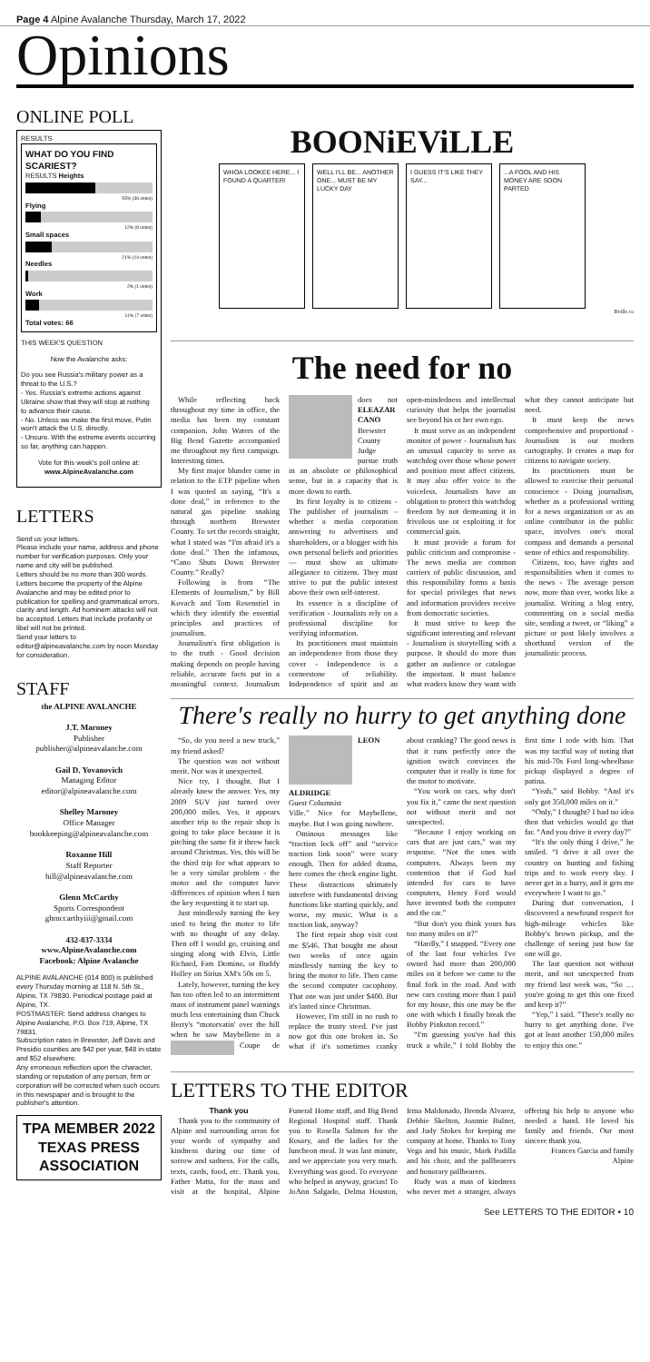Page 4 Alpine Avalanche Thursday, March 17, 2022
Opinions
ONLINE POLL
RESULTS
WHAT DO YOU FIND SCARIEST?
RESULTS Heights
55% (36 votes)
Flying
12% (8 votes)
Small spaces
21% (14 votes)
Needles
2% (1 votes)
Work
11% (7 votes)
Total votes: 66
THIS WEEK'S QUESTION
Now the Avalanche asks:
Do you see Russia's military power as a threat to the U.S.?
- Yes. Russia's extreme actions against Ukraine show that they will stop at nothing to advance their cause.
- No. Unless we make the first move, Putin won't attack the U.S. directly.
- Unsure. With the extreme events occurring so far, anything can happen.
Vote for this week's poll online at:
www.AlpineAvalanche.com
LETTERS
Send us your letters.
Please include your name, address and phone number for verification purposes. Only your name and city will be published.
Letters should be no more than 300 words.
Letters become the property of the Alpine Avalanche and may be edited prior to publication for spelling and grammatical errors, clarity and length. Ad hominem attacks will not be accepted. Letters that include profanity or libel will not be printed.
Send your letters to editor@alpineavalanche.com by noon Monday for consideration.
STAFF
the ALPINE AVALANCHE
J.T. Maroney
Publisher
publisher@alpineavalanche.com
Gail D. Yovanovich
Managing Editor
editor@alpineavalanche.com
Shelley Maroney
Office Manager
bookkeeping@alpineavalanche.com
Roxanne Hill
Staff Reporter
hill@alpineavalanche.com
Glenn McCarthy
Sports Correspondent
ghmccarthyiii@gmail.com
432-837-3334
www.AlpineAvalanche.com
Facebook: Alpine Avalanche
ALPINE AVALANCHE (014 800) is published every Thursday morning at 118 N. 5th St., Alpine, TX 79830. Periodical postage paid at Alpine, TX.
POSTMASTER: Send address changes to Alpine Avalanche, P.O. Box 719, Alpine, TX 79831.
Subscription rates in Brewster, Jeff Davis and Presidio counties are $42 per year, $48 in-state and $52 elsewhere.
Any erroneous reflection upon the character, standing or reputation of any person, firm or corporation will be corrected when such occurs in this newspaper and is brought to the publisher's attention.
TPA MEMBER 2022
TEXAS PRESS ASSOCIATION
BOONiEViLLE
WHOA LOOKEE HERE... I FOUND A QUARTER!
WELL I'LL BE... ANOTHER ONE... MUST BE MY LUCKY DAY
I GUESS IT'S LIKE THEY SAY...
...A FOOL AND HIS MONEY ARE SOON PARTED
Bville.ca
The need for no
While reflecting back throughout my time in office, the media has been my constant companion. John Waters of the Big Bend Gazette accompanied me throughout my first campaign. Interesting times.
My first major blunder came in relation to the ETP pipeline when I was quoted as saying, “It's a done deal,” in reference to the natural gas pipeline snaking through northern Brewster County. To set the records straight, what I stated was “I'm afraid it's a done deal.” Then the infamous, “Cano Shuts Down Brewster County.” Really?
Following is from “The Elements of Journalism,” by Bill Kovach and Tom Rosenstiel in which they identify the essential principles and practices of journalism.
Journalism's first obligation is to the truth - Good decision making depends on people having reliable, accurate facts put in a meaningful context. Journalism does not ELEAZAR CANO
Brewster County Judge
pursue truth in an absolute or philosophical sense, but in a capacity that is more down to earth.
Its first loyalty is to citizens - The publisher of journalism – whether a media corporation answering to advertisers and shareholders, or a blogger with his own personal beliefs and priorities — must show an ultimate allegiance to citizens. They must strive to put the public interest above their own self-interest.
Its essence is a discipline of verification - Journalists rely on a professional discipline for verifying information.
Its practitioners must maintain an independence from those they cover - Independence is a cornerstone of reliability. Independence of spirit and an open-mindedness and intellectual curiosity that helps the journalist see beyond his or her own ego.
It must serve as an independent monitor of power - Journalism has an unusual capacity to serve as watchdog over those whose power and position most affect citizens. It may also offer voice to the voiceless. Journalists have an obligation to protect this watchdog freedom by not demeaning it in frivolous use or exploiting it for commercial gain.
It must provide a forum for public criticism and compromise - The news media are common carriers of public discussion, and this responsibility forms a basis for special privileges that news and information providers receive from democratic societies.
It must strive to keep the significant interesting and relevant - Journalism is storytelling with a purpose. It should do more than gather an audience or catalogue the important. It must balance what readers know they want with what they cannot anticipate but need.
It must keep the news comprehensive and proportional - Journalism is our modern cartography. It creates a map for citizens to navigate society.
Its practitioners must be allowed to exercise their personal conscience - Doing journalism, whether as a professional writing for a news organization or as an online contributor in the public space, involves one's moral compass and demands a personal sense of ethics and responsibility.
Citizens, too, have rights and responsibilities when it comes to the news - The average person now, more than ever, works like a journalist. Writing a blog entry, commenting on a social media site, sending a tweet, or “liking” a picture or post likely involves a shorthand version of the journalistic process.
There's really no hurry to get anything done
“So, do you need a new truck,” my friend asked?
The question was not without merit. Nor was it unexpected.
Nice try, I thought. But I already knew the answer. Yes, my 2009 SUV just turned over 200,000 miles. Yes, it appears another trip to the repair shop is going to take place because it is pitching the same fit it threw back around Christmas. Yes, this will be the third trip for what appears to be a very similar problem - the motor and the computer have differences of opinion when I turn the key requesting it to start up.
Just mindlessly turning the key used to bring the motor to life with no thought of any delay. Then off I would go, cruising and singing along with Elvis, Little Richard, Fats Domino, or Buddy Holley on Sirius XM's 50s on 5.
Lately, however, turning the key has too often led to an intermittent mass of instrument panel warnings much less entertaining than Chuck Berry's “motorvatin' over the hill when he saw Maybellene in a Coupe de LEON ALDRIDGE
Guest Columnist
Ville.” Nice for Maybellene, maybe. But I was going nowhere.
Ominous messages like “traction lock off” and “service traction link soon” were scary enough. Then for added drama, here comes the check engine light. These distractions ultimately interfere with fundamental driving functions like starting quickly, and worse, my music. What is a traction link, anyway?
The first repair shop visit cost me $546. That bought me about two weeks of once again mindlessly turning the key to bring the motor to life. Then came the second computer cacophony. That one was just under $400. But it's lasted since Christmas.
However, I'm still in no rush to replace the trusty steed. I've just now got this one broken in. So what if it's sometimes cranky about cranking? The good news is that it runs perfectly once the ignition switch convinces the computer that it really is time for the motor to motivate.
“You work on cars, why don't you fix it,” came the next question not without merit and not unexpected.
“Because I enjoy working on cars that are just cars,” was my response. “Not the ones with computers. Always been my contention that if God had intended for cars to have computers, Henry Ford would have invented both the computer and the car.”
“But don't you think yours has too many miles on it?”
“Hardly,” I snapped. “Every one of the last four vehicles I've owned had more than 200,000 miles on it before we came to the final fork in the road. And with new cars costing more than I paid for my house, this one may be the one with which I finally break the Bobby Pinkston record.”
“I'm guessing you've had this truck a while,” I told Bobby the first time I rode with him. That was my tactful way of noting that his mid-70s Ford long-wheelbase pickup displayed a degree of patina.
“Yeah,” said Bobby. “And it's only got 350,000 miles on it.”
“Only,” I thought? I had no idea then that vehicles would go that far. “And you drive it every day?”
“It's the only thing I drive,” he smiled. “I drive it all over the country on hunting and fishing trips and to work every day. I never get in a hurry, and it gets me everywhere I want to go.”
During that conversation, I discovered a newfound respect for high-mileage vehicles like Bobby's brown pickup, and the challenge of seeing just how far one will go.
The last question not without merit, and not unexpected from my friend last week was, “So … you're going to get this one fixed and keep it?”
“Yep,” I said. ”There's really no hurry to get anything done. I've got at least another 150,000 miles to enjoy this one.”
LETTERS TO THE EDITOR
Thank you
Thank you to the community of Alpine and surrounding areas for your words of sympathy and kindness during our time of sorrow and sadness. For the calls, texts, cards, food, etc. Thank you, Father Matta, for the mass and visit at the hospital, Alpine Funeral Home staff, and Big Bend Regional Hospital staff. Thank you to Rosella Salmon for the Rosary, and the ladies for the luncheon meal. It was last minute, and we appreciate you very much. Everything was good. To everyone who helped in anyway, gracias! To JoAnn Salgado, Delma Houston, Irma Maldonado, Brenda Alvarez, Debbie Skelton, Joannie Bulner, and Judy Stokes for keeping me company at home. Thanks to Tony Vega and his music, Mark Padilla and his choir, and the pallbearers and honorary pallbearers.
Rudy was a man of kindness who never met a stranger, always offering his help to anyone who needed a hand. He loved his family and friends. Our most sincere thank you.
Frances Garcia and family
Alpine
See LETTERS TO THE EDITOR • 10